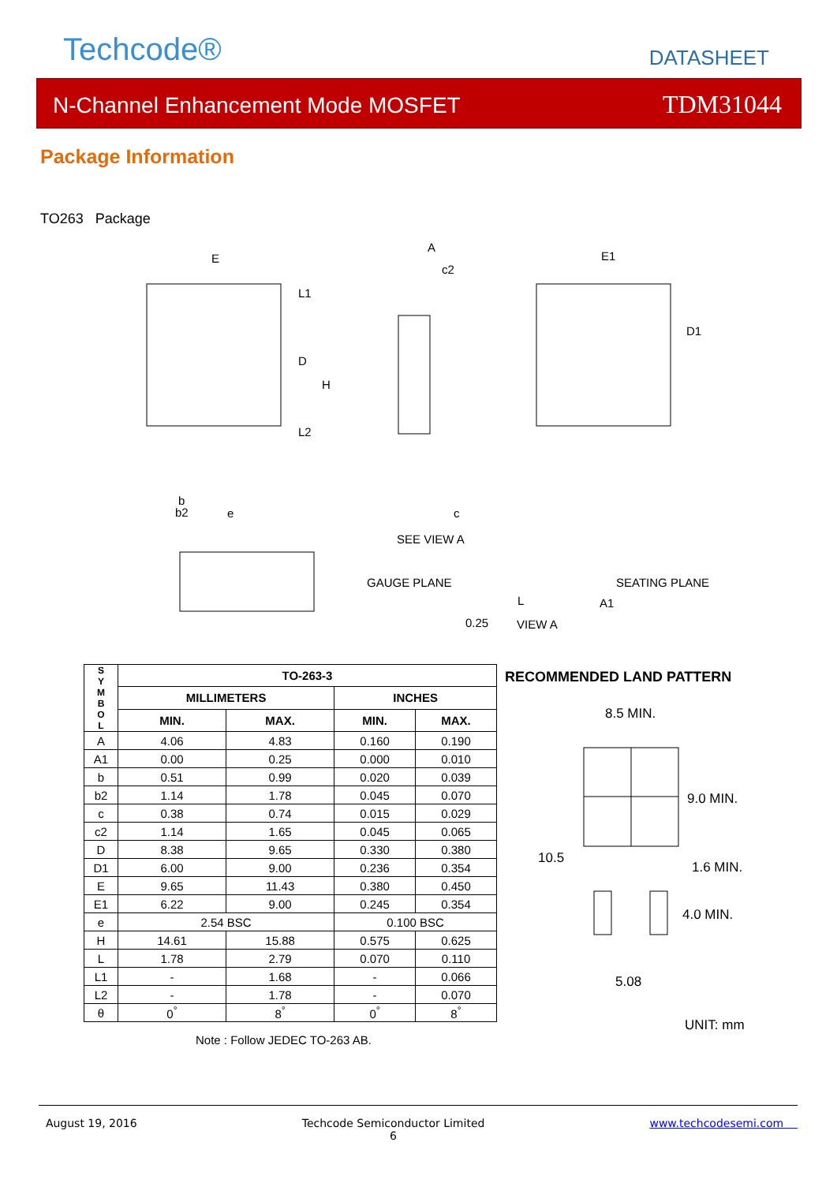Techcode® DATASHEET
N-Channel Enhancement Mode MOSFET TDM31044
Package Information
TO263 Package
E
A
c2
E1
L1
D
H
L2
D1
b
b2
e
c
SEE VIEW A
GAUGE PLANE
SEATING PLANE
L
A1
0.25
VIEW A
| S Y M B O L | TO-263-3 | | | |
| --- | --- | --- | --- | --- |
| | MILLIMETERS | | INCHES | |
| | MIN. | MAX. | MIN. | MAX. |
| A | 4.06 | 4.83 | 0.160 | 0.190 |
| A1 | 0.00 | 0.25 | 0.000 | 0.010 |
| b | 0.51 | 0.99 | 0.020 | 0.039 |
| b2 | 1.14 | 1.78 | 0.045 | 0.070 |
| c | 0.38 | 0.74 | 0.015 | 0.029 |
| c2 | 1.14 | 1.65 | 0.045 | 0.065 |
| D | 8.38 | 9.65 | 0.330 | 0.380 |
| D1 | 6.00 | 9.00 | 0.236 | 0.354 |
| E | 9.65 | 11.43 | 0.380 | 0.450 |
| E1 | 6.22 | 9.00 | 0.245 | 0.354 |
| e | 2.54 BSC | | 0.100 BSC | |
| H | 14.61 | 15.88 | 0.575 | 0.625 |
| L | 1.78 | 2.79 | 0.070 | 0.110 |
| L1 | - | 1.68 | - | 0.066 |
| L2 | - | 1.78 | - | 0.070 |
| θ | 0<sup>°</sup> | 8<sup>°</sup> | 0<sup>°</sup> | 8<sup>°</sup> |
Note : Follow JEDEC TO-263 AB.
RECOMMENDED LAND PATTERN
8.5 MIN.
9.0 MIN.
10.5
1.6 MIN.
4.0 MIN.
5.08
UNIT: mm
August 19, 2016 Techcode Semiconductor Limited
6 www.techcodesemi.com